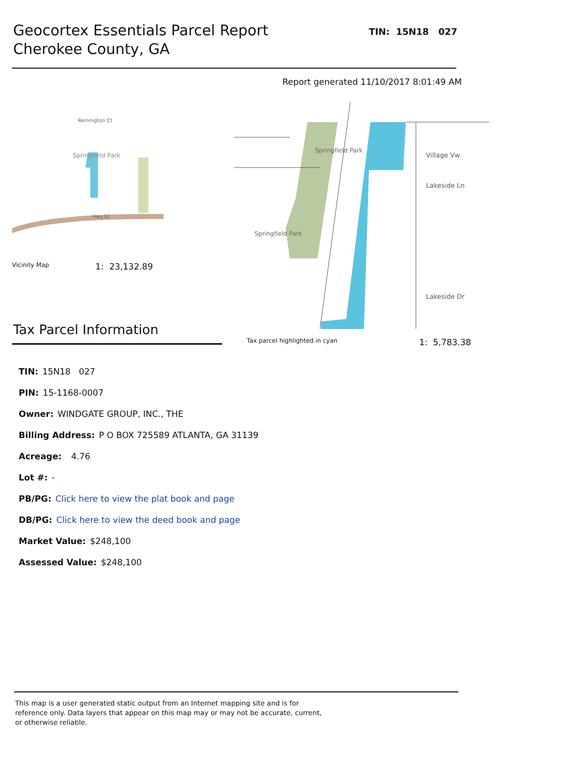Geocortex Essentials Parcel Report
Cherokee County, GA
TIN: 15N18 027
Report generated 11/10/2017 8:01:49 AM
Springfield Park
Remington Ct
Hwy 92
Vicinity Map 1: 23,132.89
Tax Parcel Information
Springfield Park
Village Vw
Lakeside Ln
Lakeside Dr
Springfield Park
Tax parcel highlighted in cyan 1: 5,783.38
TIN: 15N18 027
PIN: 15-1168-0007
Owner: WINDGATE GROUP, INC., THE
Billing Address: P O BOX 725589 ATLANTA, GA 31139
Acreage: 4.76
Lot #: -
PB/PG: Click here to view the plat book and page
DB/PG: Click here to view the deed book and page
Market Value: $248,100
Assessed Value: $248,100
This map is a user generated static output from an Internet mapping site and is for reference only. Data layers that appear on this map may or may not be accurate, current, or otherwise reliable.